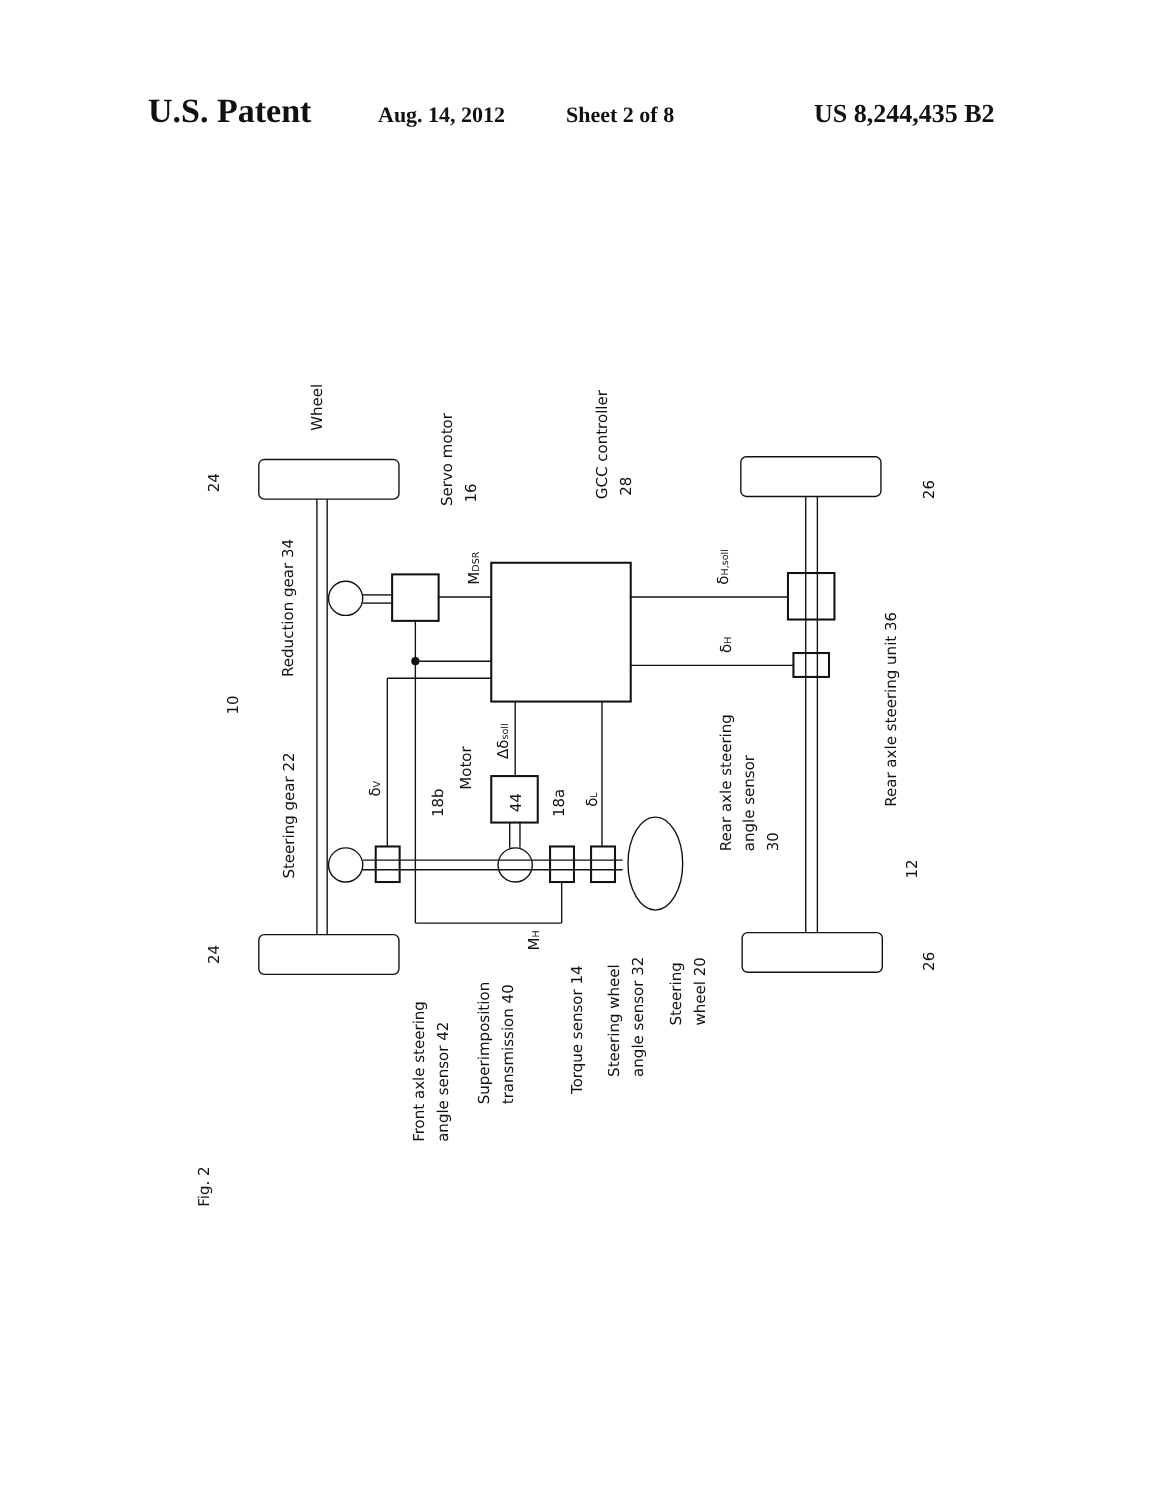U.S. Patent Aug. 14, 2012 Sheet 2 of 8 US 8,244,435 B2
Wheel
24
24
Servo motor
16
GCC controller
28
26
26
Reduction gear 34
10
MDSR
δH,soll
δH
Rear axle steering unit 36
Rear axle steering
angle sensor
30
12
Δδsoll
Motor
44
18a
18b
δL
δV
Steering gear 22
MH
Front axle steering
angle sensor 42
Superimposition
transmission 40
Torque sensor 14
Steering wheel
angle sensor 32
Steering
wheel 20
Fig. 2